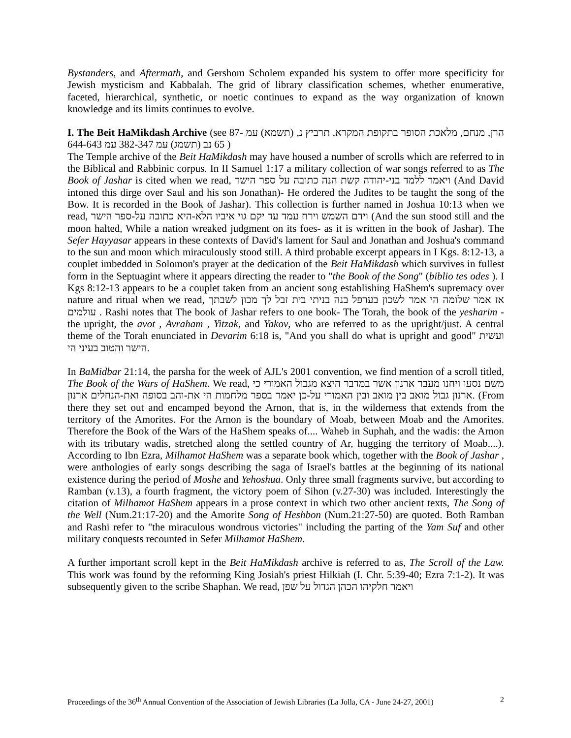Bystanders, and Aftermath, and Gershom Scholem expanded his system to offer more specificity for Jewish mysticism and Kabbalah. The grid of library classification schemes, whether enumerative, faceted, hierarchical, synthetic, or noetic continues to expand as the way organization of known knowledge and its limits continues to evolve.
I. The Beit HaMikdash Archive (see הרן, מנחם, מלאכת הסופר בתקופת המקרא, תרביץ נ, (תשמא) עמ 87-65 נב (תשמג) עמ 382-347 עמ 644-643 )
The Temple archive of the Beit HaMikdash may have housed a number of scrolls which are referred to in the Biblical and Rabbinic corpus. In II Samuel 1:17 a military collection of war songs referred to as The Book of Jashar is cited when we read, ויאמר ללמד בני-יהודה קשת הנה כתובה על ספר הישר (And David intoned this dirge over Saul and his son Jonathan)- He ordered the Judites to be taught the song of the Bow. It is recorded in the Book of Jashar). This collection is further named in Joshua 10:13 when we read, וידם השמש וירח עמד עד יקם גוי איביו הלא-היא כתובה על-ספר הישר (And the sun stood still and the moon halted, While a nation wreaked judgment on its foes- as it is written in the book of Jashar). The Sefer Hayyasar appears in these contexts of David's lament for Saul and Jonathan and Joshua's command to the sun and moon which miraculously stood still. A third probable excerpt appears in I Kgs. 8:12-13, a couplet imbedded in Solomon's prayer at the dedication of the Beit HaMikdash which survives in fullest form in the Septuagint where it appears directing the reader to "the Book of the Song" (biblio tes odes ). I Kgs 8:12-13 appears to be a couplet taken from an ancient song establishing HaShem's supremacy over nature and ritual when we read, אז אמר שלומה הי אמר לשכון בערפל בנה בניתי בית זבל לך מכון לשבתך עולמים . Rashi notes that The book of Jashar refers to one book- The Torah, the book of the yesharim - the upright, the avot , Avraham , Yitzak, and Yakov, who are referred to as the upright/just. A central theme of the Torah enunciated in Devarim 6:18 is, "And you shall do what is upright and good" ועשית הישר והטוב בעיני הי.
In BaMidbar 21:14, the parsha for the week of AJL's 2001 convention, we find mention of a scroll titled, The Book of the Wars of HaShem. We read, משם נסעו ויחנו מעבר ארנון אשר במדבר היצא מגבול האמורי כי ארנון גבול מואב בין מואב ובין האמורי על-כן יאמר בספר מלחמות הי את-והב בסופה ואת-הנחלים ארנון. (From there they set out and encamped beyond the Arnon, that is, in the wilderness that extends from the territory of the Amorites. For the Arnon is the boundary of Moab, between Moab and the Amorites. Therefore the Book of the Wars of the HaShem speaks of.... Waheb in Suphah, and the wadis: the Arnon with its tributary wadis, stretched along the settled country of Ar, hugging the territory of Moab....). According to Ibn Ezra, Milhamot HaShem was a separate book which, together with the Book of Jashar , were anthologies of early songs describing the saga of Israel's battles at the beginning of its national existence during the period of Moshe and Yehoshua. Only three small fragments survive, but according to Ramban (v.13), a fourth fragment, the victory poem of Sihon (v.27-30) was included. Interestingly the citation of Milhamot HaShem appears in a prose context in which two other ancient texts, The Song of the Well (Num.21:17-20) and the Amorite Song of Heshbon (Num.21:27-50) are quoted. Both Ramban and Rashi refer to "the miraculous wondrous victories" including the parting of the Yam Suf and other military conquests recounted in Sefer Milhamot HaShem.
A further important scroll kept in the Beit HaMikdash archive is referred to as, The Scroll of the Law. This work was found by the reforming King Josiah's priest Hilkiah (I. Chr. 5:39-40; Ezra 7:1-2). It was subsequently given to the scribe Shaphan. We read, ויאמר חלקיהו הכהן הגדול על שפן
Proceedings of the 36<sup>th</sup> Annual Convention of the Association of Jewish Libraries (La Jolla, CA - June 24-27, 2001) 2